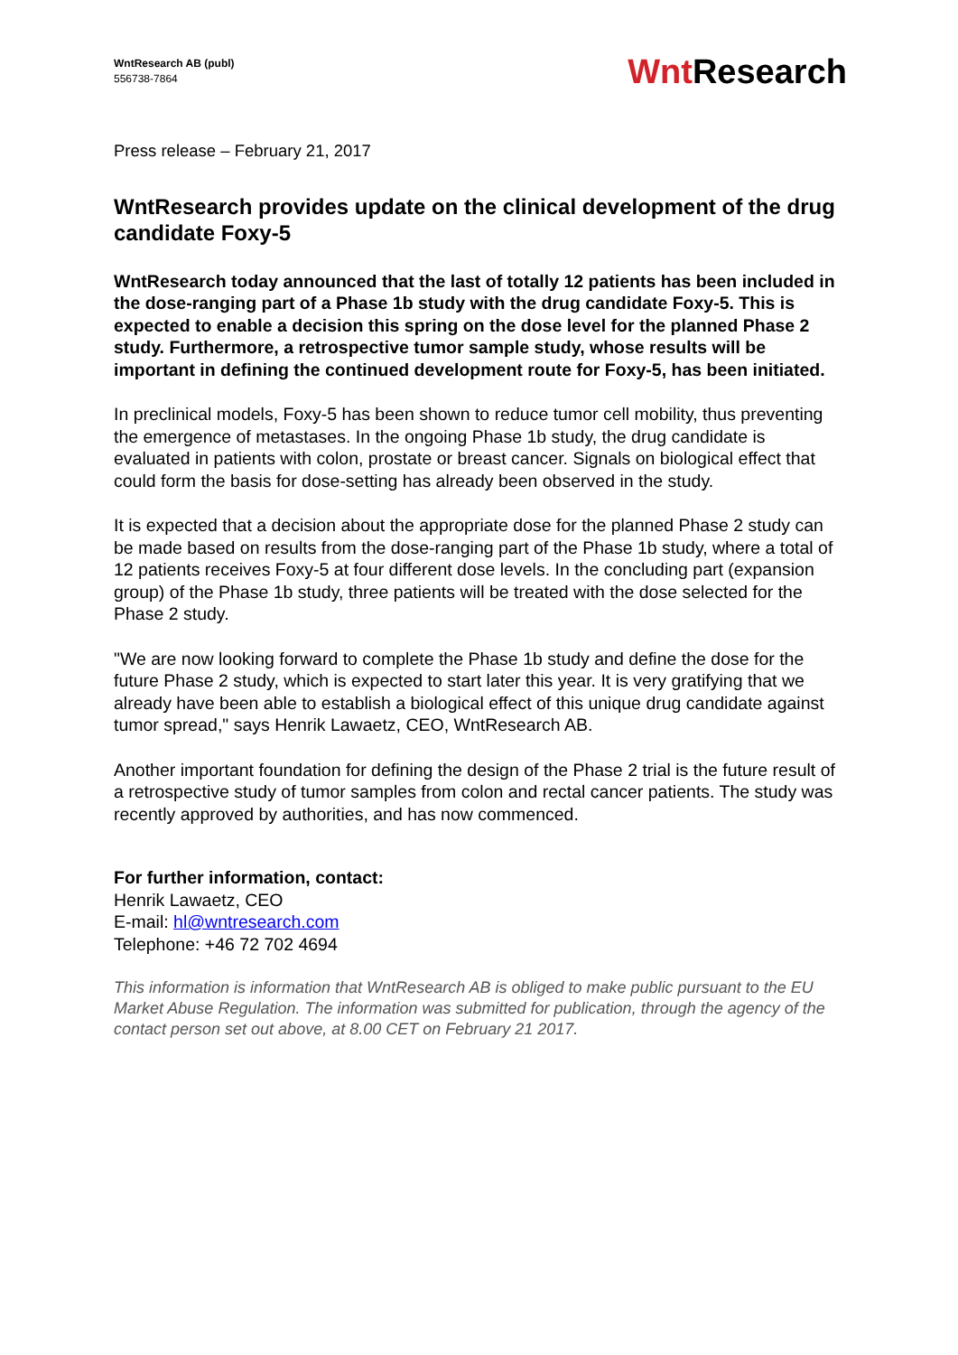WntResearch AB (publ)
556738-7864
Wnt Research
Press release – February 21, 2017
WntResearch provides update on the clinical development of the drug candidate Foxy-5
WntResearch today announced that the last of totally 12 patients has been included in the dose-ranging part of a Phase 1b study with the drug candidate Foxy-5. This is expected to enable a decision this spring on the dose level for the planned Phase 2 study. Furthermore, a retrospective tumor sample study, whose results will be important in defining the continued development route for Foxy-5, has been initiated.
In preclinical models, Foxy-5 has been shown to reduce tumor cell mobility, thus preventing the emergence of metastases. In the ongoing Phase 1b study, the drug candidate is evaluated in patients with colon, prostate or breast cancer. Signals on biological effect that could form the basis for dose-setting has already been observed in the study.
It is expected that a decision about the appropriate dose for the planned Phase 2 study can be made based on results from the dose-ranging part of the Phase 1b study, where a total of 12 patients receives Foxy-5 at four different dose levels. In the concluding part (expansion group) of the Phase 1b study, three patients will be treated with the dose selected for the Phase 2 study.
"We are now looking forward to complete the Phase 1b study and define the dose for the future Phase 2 study, which is expected to start later this year. It is very gratifying that we already have been able to establish a biological effect of this unique drug candidate against tumor spread," says Henrik Lawaetz, CEO, WntResearch AB.
Another important foundation for defining the design of the Phase 2 trial is the future result of a retrospective study of tumor samples from colon and rectal cancer patients. The study was recently approved by authorities, and has now commenced.
For further information, contact:
Henrik Lawaetz, CEO
E-mail: hl@wntresearch.com
Telephone: +46 72 702 4694
This information is information that WntResearch AB is obliged to make public pursuant to the EU Market Abuse Regulation. The information was submitted for publication, through the agency of the contact person set out above, at 8.00 CET on February 21 2017.